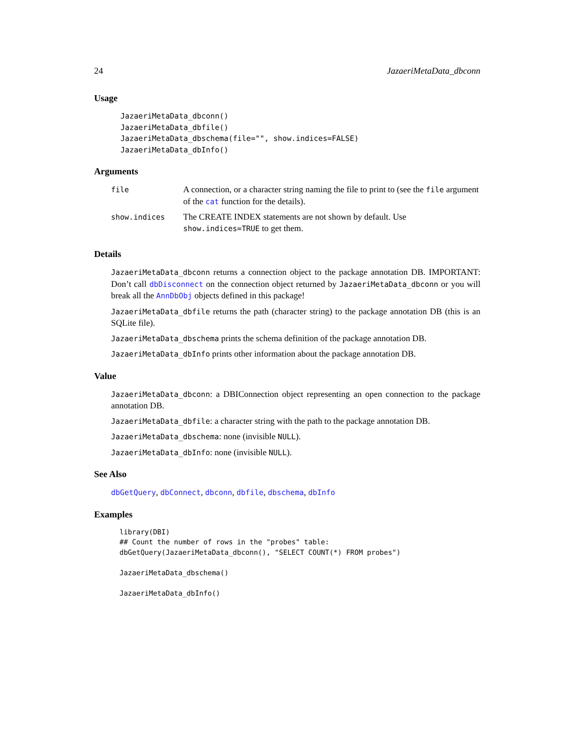24 JazaeriMetaData_dbconn
Usage
JazaeriMetaData_dbconn()
JazaeriMetaData_dbfile()
JazaeriMetaData_dbschema(file="", show.indices=FALSE)
JazaeriMetaData_dbInfo()
Arguments
| file | A connection, or a character string naming the file to print to (see the file argument of the cat function for the details). |
| show.indices | The CREATE INDEX statements are not shown by default. Use show.indices=TRUE to get them. |
Details
JazaeriMetaData_dbconn returns a connection object to the package annotation DB. IMPORTANT: Don’t call dbDisconnect on the connection object returned by JazaeriMetaData_dbconn or you will break all the AnnDbObj objects defined in this package!
JazaeriMetaData_dbfile returns the path (character string) to the package annotation DB (this is an SQLite file).
JazaeriMetaData_dbschema prints the schema definition of the package annotation DB.
JazaeriMetaData_dbInfo prints other information about the package annotation DB.
Value
JazaeriMetaData_dbconn: a DBIConnection object representing an open connection to the package annotation DB.
JazaeriMetaData_dbfile: a character string with the path to the package annotation DB.
JazaeriMetaData_dbschema: none (invisible NULL).
JazaeriMetaData_dbInfo: none (invisible NULL).
See Also
dbGetQuery, dbConnect, dbconn, dbfile, dbschema, dbInfo
Examples
library(DBI)
## Count the number of rows in the "probes" table:
dbGetQuery(JazaeriMetaData_dbconn(), "SELECT COUNT(*) FROM probes")

JazaeriMetaData_dbschema()

JazaeriMetaData_dbInfo()